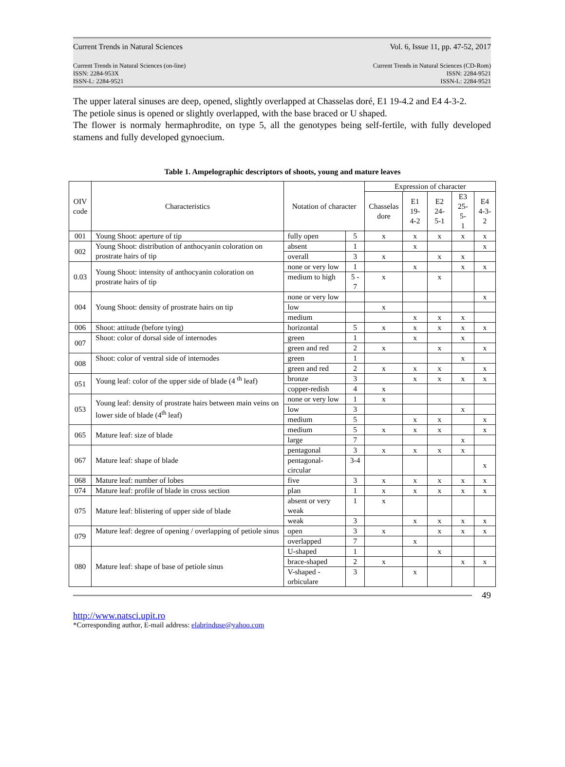Current Trends in Natural Sciences Vol. 6, Issue 11, pp. 47-52, 2017
Current Trends in Natural Sciences (on-line)
ISSN: 2284-953X
ISSN-L: 2284-9521 Current Trends in Natural Sciences (CD-Rom)
ISSN: 2284-9521
ISSN-L: 2284-9521
The upper lateral sinuses are deep, opened, slightly overlapped at Chasselas doré, E1 19-4.2 and E4 4-3-2.
The petiole sinus is opened or slightly overlapped, with the base braced or U shaped.
The flower is normaly hermaphrodite, on type 5, all the genotypes being self-fertile, with fully developed stamens and fully developed gynoecium.
Table 1. Ampelographic descriptors of shoots, young and mature leaves
| OIV code | Characteristics | Notation of character | | Expression of character | | | | |
| --- | --- | --- | --- | --- | --- | --- | --- | --- |
| | | | | Chasselas dore | E1 19-4-2 | E2 24-5-1 | E3 25-5- 1 | E4 4-3-2 |
| 001 | Young Shoot: aperture of tip | fully open | 5 | x | x | x | x | x |
| 002 | Young Shoot: distribution of anthocyanin coloration on prostrate hairs of tip | absent | 1 | | x | | | x |
| | | overall | 3 | x | | x | x | |
| 0.03 | Young Shoot: intensity of anthocyanin coloration on prostrate hairs of tip | none or very low | 1 | | x | | x | x |
| | | medium to high | 5 - 7 | x | | x | | |
| 004 | Young Shoot: density of prostrate hairs on tip | none or very low | | | | | | x |
| | | low | | x | | | | |
| | | medium | | | x | x | x | |
| 006 | Shoot: attitude (before tying) | horizontal | 5 | x | x | x | x | x |
| 007 | Shoot: color of dorsal side of internodes | green | 1 | | x | | x | |
| | | green and red | 2 | x | | x | | x |
| 008 | Shoot: color of ventral side of internodes | green | 1 | | | | x | |
| | | green and red | 2 | x | x | x | | x |
| 051 | Young leaf: color of the upper side of blade (4 <sup>th</sup> leaf) | bronze | 3 | | x | x | x | x |
| | | copper-redish | 4 | x | | | | |
| 053 | Young leaf: density of prostrate hairs between main veins on lower side of blade (4<sup>th</sup> leaf) | none or very low | 1 | x | | | | |
| | | low | 3 | | | | x | |
| | | medium | 5 | | x | x | | x |
| 065 | Mature leaf: size of blade | medium | 5 | x | x | x | | x |
| | | large | 7 | | | | x | |
| 067 | Mature leaf: shape of blade | pentagonal | 3 | x | x | x | x | |
| | | pentagonal-circular | 3-4 | | | | | x |
| 068 | Mature leaf: number of lobes | five | 3 | x | x | x | x | x |
| 074 | Mature leaf: profile of blade in cross section | plan | 1 | x | x | x | x | x |
| 075 | Mature leaf: blistering of upper side of blade | absent or very weak | 1 | x | | | | |
| | | weak | 3 | | x | x | x | x |
| 079 | Mature leaf: degree of opening / overlapping of petiole sinus | open | 3 | x | | x | x | x |
| | | overlapped | 7 | | x | | | |
| 080 | Mature leaf: shape of base of petiole sinus | U-shaped | 1 | | | x | | |
| | | brace-shaped | 2 | x | | | x | x |
| | | V-shaped - orbiculare | 3 | | x | | | |
49
http://www.natsci.upit.ro
*Corresponding author, E-mail address: elabrinduse@yahoo.com